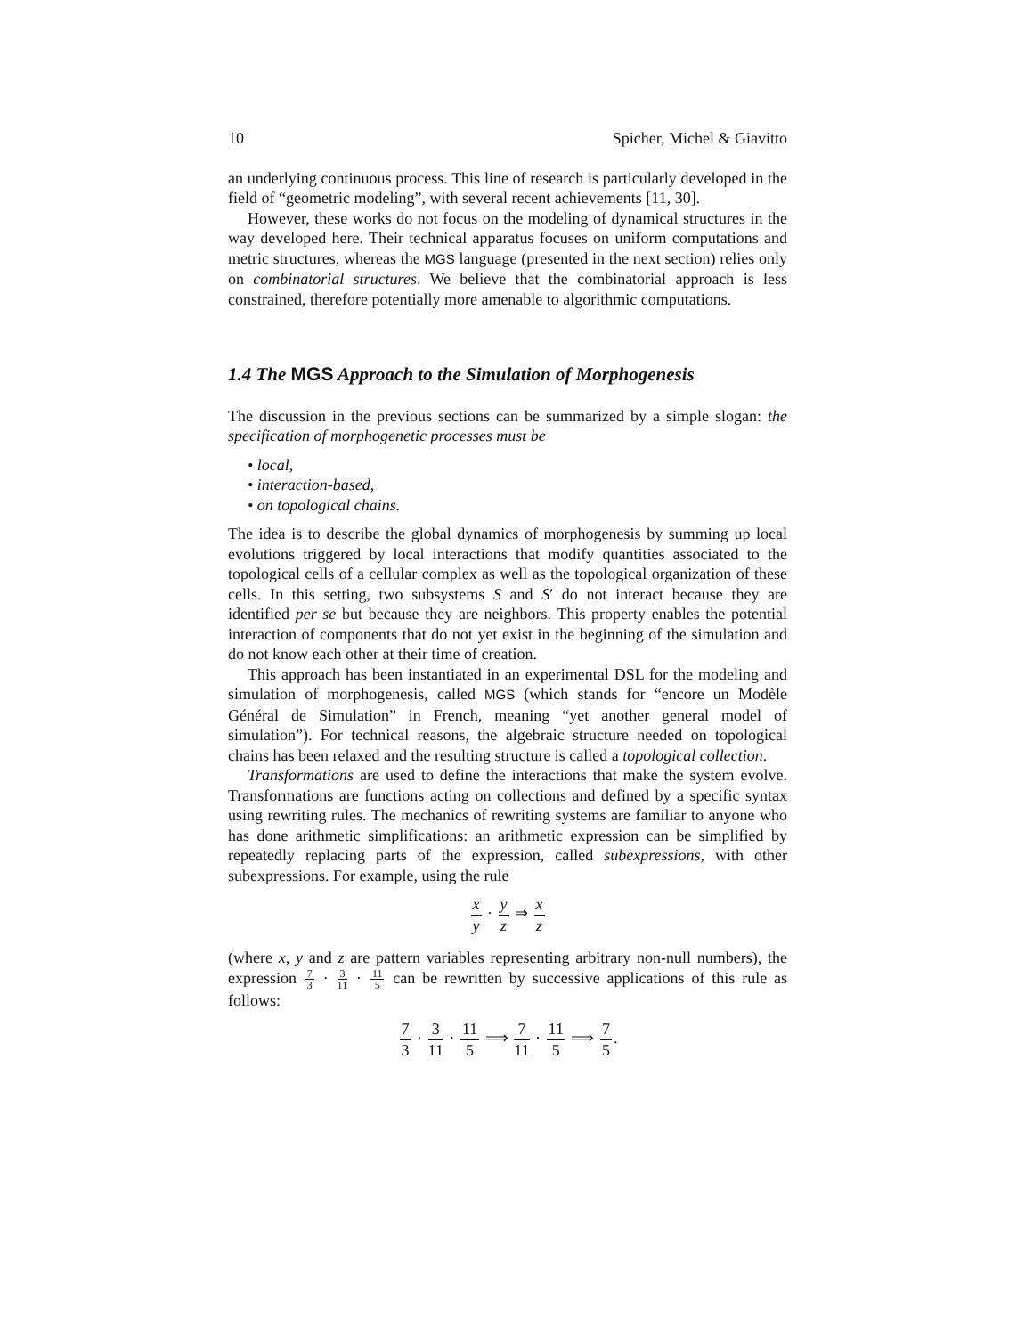10 Spicher, Michel & Giavitto
an underlying continuous process. This line of research is particularly developed in the field of “geometric modeling”, with several recent achievements [11, 30].
However, these works do not focus on the modeling of dynamical structures in the way developed here. Their technical apparatus focuses on uniform computations and metric structures, whereas the MGS language (presented in the next section) relies only on combinatorial structures. We believe that the combinatorial approach is less constrained, therefore potentially more amenable to algorithmic computations.
1.4 The MGS Approach to the Simulation of Morphogenesis
The discussion in the previous sections can be summarized by a simple slogan: the specification of morphogenetic processes must be
• local,
• interaction-based,
• on topological chains.
The idea is to describe the global dynamics of morphogenesis by summing up local evolutions triggered by local interactions that modify quantities associated to the topological cells of a cellular complex as well as the topological organization of these cells. In this setting, two subsystems S and S′ do not interact because they are identified per se but because they are neighbors. This property enables the potential interaction of components that do not yet exist in the beginning of the simulation and do not know each other at their time of creation.
This approach has been instantiated in an experimental DSL for the modeling and simulation of morphogenesis, called MGS (which stands for “encore un Modèle Général de Simulation” in French, meaning “yet another general model of simulation”). For technical reasons, the algebraic structure needed on topological chains has been relaxed and the resulting structure is called a topological collection.
Transformations are used to define the interactions that make the system evolve. Transformations are functions acting on collections and defined by a specific syntax using rewriting rules. The mechanics of rewriting systems are familiar to anyone who has done arithmetic simplifications: an arithmetic expression can be simplified by repeatedly replacing parts of the expression, called subexpressions, with other subexpressions. For example, using the rule
x y · y z ⇒ x z
(where x, y and z are pattern variables representing arbitrary non-null numbers), the expression 7 3 · 3 11 · 11 5 can be rewritten by successive applications of this rule as follows:
7 3 · 3 11 · 11 5 ⟹ 7 11 · 11 5 ⟹ 7 5.